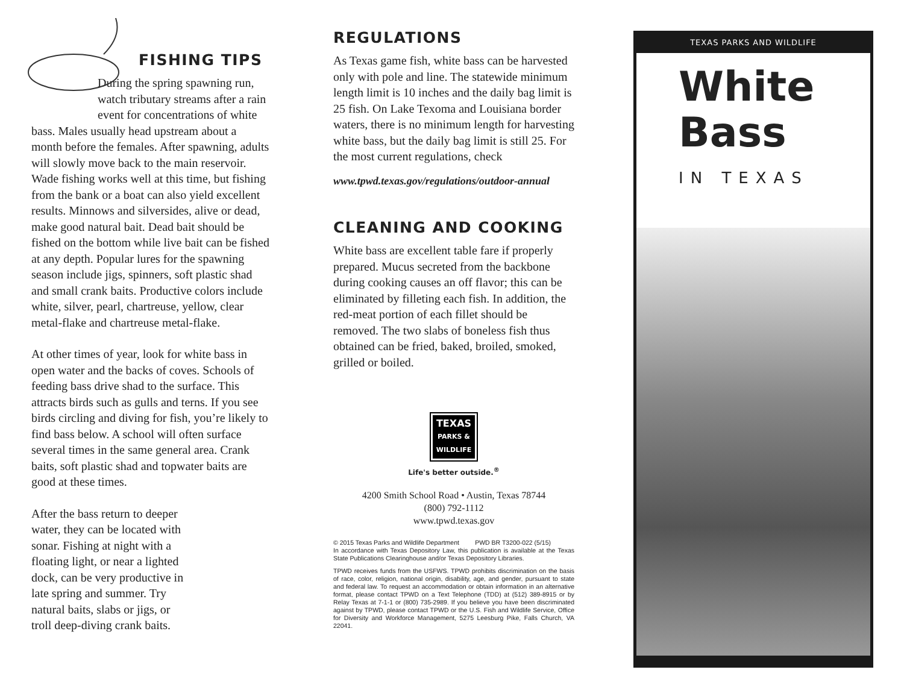FISHING TIPS
During the spring spawning run, watch tributary streams after a rain event for concentrations of white
bass. Males usually head upstream about a month before the females. After spawning, adults will slowly move back to the main reservoir. Wade fishing works well at this time, but fishing from the bank or a boat can also yield excellent results. Minnows and silversides, alive or dead, make good natural bait. Dead bait should be fished on the bottom while live bait can be fished at any depth. Popular lures for the spawning season include jigs, spinners, soft plastic shad and small crank baits. Productive colors include white, silver, pearl, chartreuse, yellow, clear metal-flake and chartreuse metal-flake.
At other times of year, look for white bass in open water and the backs of coves. Schools of feeding bass drive shad to the surface. This attracts birds such as gulls and terns. If you see birds circling and diving for fish, you’re likely to find bass below. A school will often surface several times in the same general area. Crank baits, soft plastic shad and topwater baits are good at these times.
After the bass return to deeper water, they can be located with sonar. Fishing at night with a floating light, or near a lighted dock, can be very productive in late spring and summer. Try natural baits, slabs or jigs, or troll deep-diving crank baits.
REGULATIONS
As Texas game fish, white bass can be harvested only with pole and line. The statewide minimum length limit is 10 inches and the daily bag limit is 25 fish. On Lake Texoma and Louisiana border waters, there is no minimum length for harvesting white bass, but the daily bag limit is still 25. For the most current regulations, check
www.tpwd.texas.gov/regulations/outdoor-annual
CLEANING AND COOKING
White bass are excellent table fare if properly prepared. Mucus secreted from the backbone during cooking causes an off flavor; this can be eliminated by filleting each fish. In addition, the red-meat portion of each fillet should be removed. The two slabs of boneless fish thus obtained can be fried, baked, broiled, smoked, grilled or boiled.
TEXAS
PARKS &
WILDLIFE
Life's better outside.<sup>®</sup>
4200 Smith School Road • Austin, Texas 78744
(800) 792-1112
www.tpwd.texas.gov
© 2015 Texas Parks and Wildlife Department PWD BR T3200-022 (5/15)
In accordance with Texas Depository Law, this publication is available at the Texas State Publications Clearinghouse and/or Texas Depository Libraries.
TPWD receives funds from the USFWS. TPWD prohibits discrimination on the basis of race, color, religion, national origin, disability, age, and gender, pursuant to state and federal law. To request an accommodation or obtain information in an alternative format, please contact TPWD on a Text Telephone (TDD) at (512) 389-8915 or by Relay Texas at 7-1-1 or (800) 735-2989. If you believe you have been discriminated against by TPWD, please contact TPWD or the U.S. Fish and Wildlife Service, Office for Diversity and Workforce Management, 5275 Leesburg Pike, Falls Church, VA 22041.
TEXAS PARKS AND WILDLIFE
White
Bass
IN TEXAS